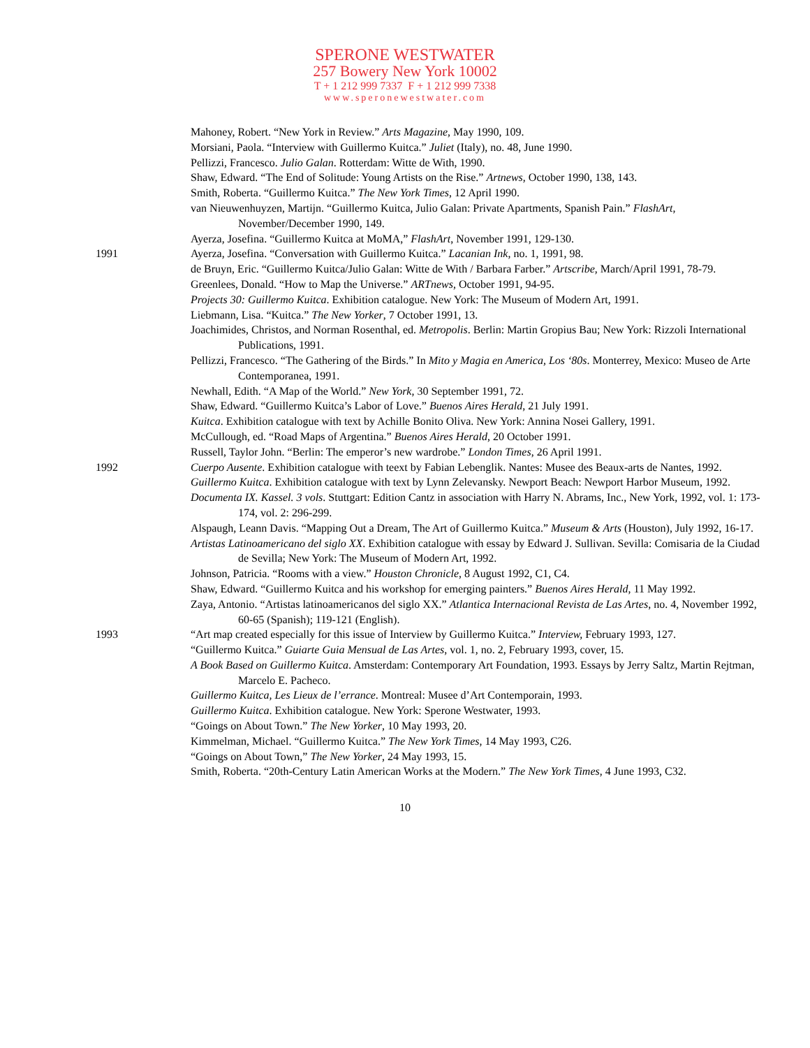SPERONE WESTWATER
257 Bowery New York 10002
T + 1 212 999 7337 F + 1 212 999 7338
www.speronewestwater.com
Mahoney, Robert. “New York in Review.” Arts Magazine, May 1990, 109.
Morsiani, Paola. “Interview with Guillermo Kuitca.” Juliet (Italy), no. 48, June 1990.
Pellizzi, Francesco. Julio Galan. Rotterdam: Witte de With, 1990.
Shaw, Edward. “The End of Solitude: Young Artists on the Rise.” Artnews, October 1990, 138, 143.
Smith, Roberta. “Guillermo Kuitca.” The New York Times, 12 April 1990.
van Nieuwenhuyzen, Martijn. “Guillermo Kuitca, Julio Galan: Private Apartments, Spanish Pain.” FlashArt, November/December 1990, 149.
Ayerza, Josefina. “Guillermo Kuitca at MoMA,” FlashArt, November 1991, 129-130.
1991 Ayerza, Josefina. “Conversation with Guillermo Kuitca.” Lacanian Ink, no. 1, 1991, 98.
de Bruyn, Eric. “Guillermo Kuitca/Julio Galan: Witte de With / Barbara Farber.” Artscribe, March/April 1991, 78-79.
Greenlees, Donald. “How to Map the Universe.” ARTnews, October 1991, 94-95.
Projects 30: Guillermo Kuitca. Exhibition catalogue. New York: The Museum of Modern Art, 1991.
Liebmann, Lisa. “Kuitca.” The New Yorker, 7 October 1991, 13.
Joachimides, Christos, and Norman Rosenthal, ed. Metropolis. Berlin: Martin Gropius Bau; New York: Rizzoli International Publications, 1991.
Pellizzi, Francesco. “The Gathering of the Birds.” In Mito y Magia en America, Los ‘80s. Monterrey, Mexico: Museo de Arte Contemporanea, 1991.
Newhall, Edith. “A Map of the World.” New York, 30 September 1991, 72.
Shaw, Edward. “Guillermo Kuitca’s Labor of Love.” Buenos Aires Herald, 21 July 1991.
Kuitca. Exhibition catalogue with text by Achille Bonito Oliva. New York: Annina Nosei Gallery, 1991.
McCullough, ed. “Road Maps of Argentina.” Buenos Aires Herald, 20 October 1991.
Russell, Taylor John. “Berlin: The emperor’s new wardrobe.” London Times, 26 April 1991.
1992 Cuerpo Ausente. Exhibition catalogue with teext by Fabian Lebenglik. Nantes: Musee des Beaux-arts de Nantes, 1992.
Guillermo Kuitca. Exhibition catalogue with text by Lynn Zelevansky. Newport Beach: Newport Harbor Museum, 1992.
Documenta IX. Kassel. 3 vols. Stuttgart: Edition Cantz in association with Harry N. Abrams, Inc., New York, 1992, vol. 1: 173-174, vol. 2: 296-299.
Alspaugh, Leann Davis. “Mapping Out a Dream, The Art of Guillermo Kuitca.” Museum & Arts (Houston), July 1992, 16-17.
Artistas Latinoamericano del siglo XX. Exhibition catalogue with essay by Edward J. Sullivan. Sevilla: Comisaria de la Ciudad de Sevilla; New York: The Museum of Modern Art, 1992.
Johnson, Patricia. “Rooms with a view.” Houston Chronicle, 8 August 1992, C1, C4.
Shaw, Edward. “Guillermo Kuitca and his workshop for emerging painters.” Buenos Aires Herald, 11 May 1992.
Zaya, Antonio. “Artistas latinoamericanos del siglo XX.” Atlantica Internacional Revista de Las Artes, no. 4, November 1992, 60-65 (Spanish); 119-121 (English).
1993 “Art map created especially for this issue of Interview by Guillermo Kuitca.” Interview, February 1993, 127.
“Guillermo Kuitca.” Guiarte Guia Mensual de Las Artes, vol. 1, no. 2, February 1993, cover, 15.
A Book Based on Guillermo Kuitca. Amsterdam: Contemporary Art Foundation, 1993. Essays by Jerry Saltz, Martin Rejtman, Marcelo E. Pacheco.
Guillermo Kuitca, Les Lieux de l’errance. Montreal: Musee d’Art Contemporain, 1993.
Guillermo Kuitca. Exhibition catalogue. New York: Sperone Westwater, 1993.
“Goings on About Town.” The New Yorker, 10 May 1993, 20.
Kimmelman, Michael. “Guillermo Kuitca.” The New York Times, 14 May 1993, C26.
“Goings on About Town,” The New Yorker, 24 May 1993, 15.
Smith, Roberta. “20th-Century Latin American Works at the Modern.” The New York Times, 4 June 1993, C32.
10